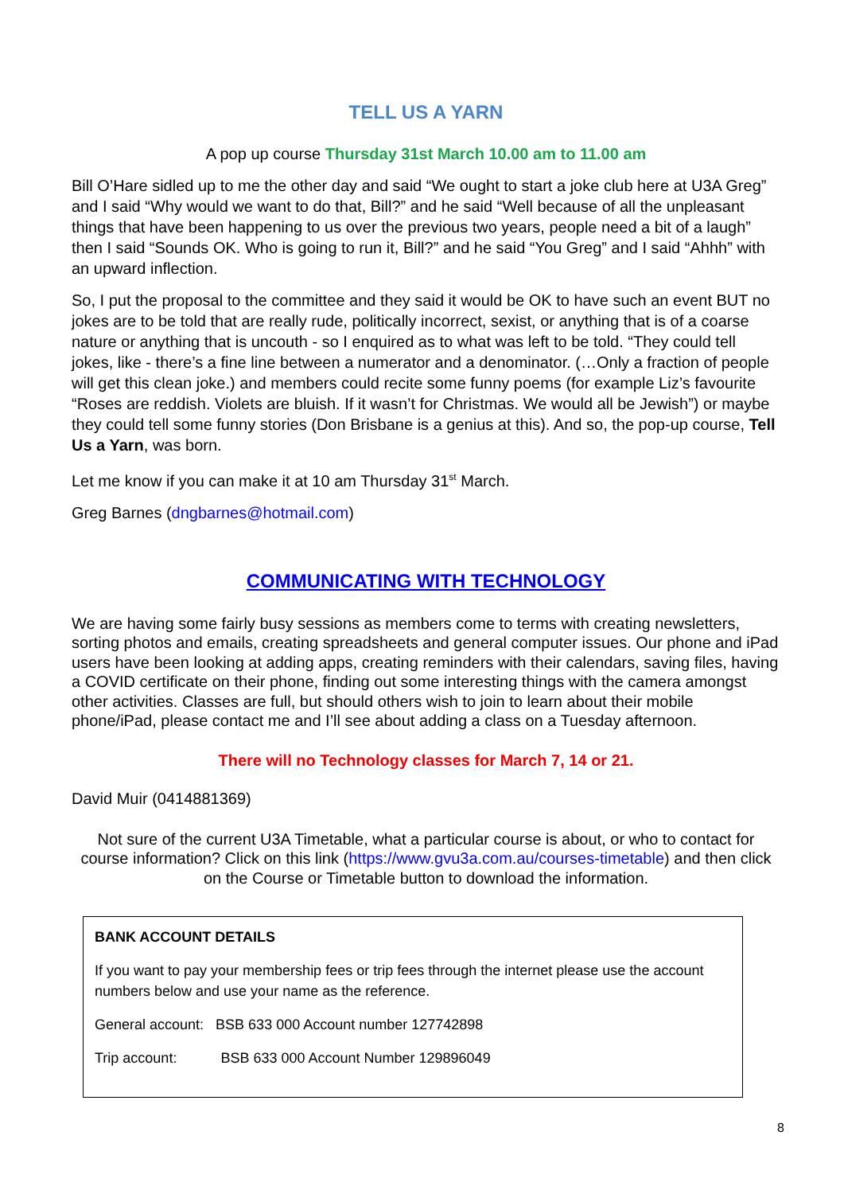TELL US A YARN
A pop up course Thursday 31st March 10.00 am to 11.00 am
Bill O’Hare sidled up to me the other day and said “We ought to start a joke club here at U3A Greg” and I said “Why would we want to do that, Bill?” and he said “Well because of all the unpleasant things that have been happening to us over the previous two years, people need a bit of a laugh” then I said “Sounds OK. Who is going to run it, Bill?” and he said “You Greg” and I said “Ahhh” with an upward inflection.
So, I put the proposal to the committee and they said it would be OK to have such an event BUT no jokes are to be told that are really rude, politically incorrect, sexist, or anything that is of a coarse nature or anything that is uncouth - so I enquired as to what was left to be told. “They could tell jokes, like - there’s a fine line between a numerator and a denominator. (…Only a fraction of people will get this clean joke.) and members could recite some funny poems (for example Liz’s favourite “Roses are reddish. Violets are bluish. If it wasn’t for Christmas. We would all be Jewish”) or maybe they could tell some funny stories (Don Brisbane is a genius at this). And so, the pop-up course, Tell Us a Yarn, was born.
Let me know if you can make it at 10 am Thursday 31<sup>st</sup> March.
Greg Barnes (dngbarnes@hotmail.com)
COMMUNICATING WITH TECHNOLOGY
We are having some fairly busy sessions as members come to terms with creating newsletters, sorting photos and emails, creating spreadsheets and general computer issues. Our phone and iPad users have been looking at adding apps, creating reminders with their calendars, saving files, having a COVID certificate on their phone, finding out some interesting things with the camera amongst other activities. Classes are full, but should others wish to join to learn about their mobile phone/iPad, please contact me and I’ll see about adding a class on a Tuesday afternoon.
There will no Technology classes for March 7, 14 or 21.
David Muir (0414881369)
Not sure of the current U3A Timetable, what a particular course is about, or who to contact for course information? Click on this link (https://www.gvu3a.com.au/courses-timetable) and then click on the Course or Timetable button to download the information.
BANK ACCOUNT DETAILS
If you want to pay your membership fees or trip fees through the internet please use the account numbers below and use your name as the reference.
General account: BSB 633 000 Account number 127742898
Trip account: BSB 633 000 Account Number 129896049
8